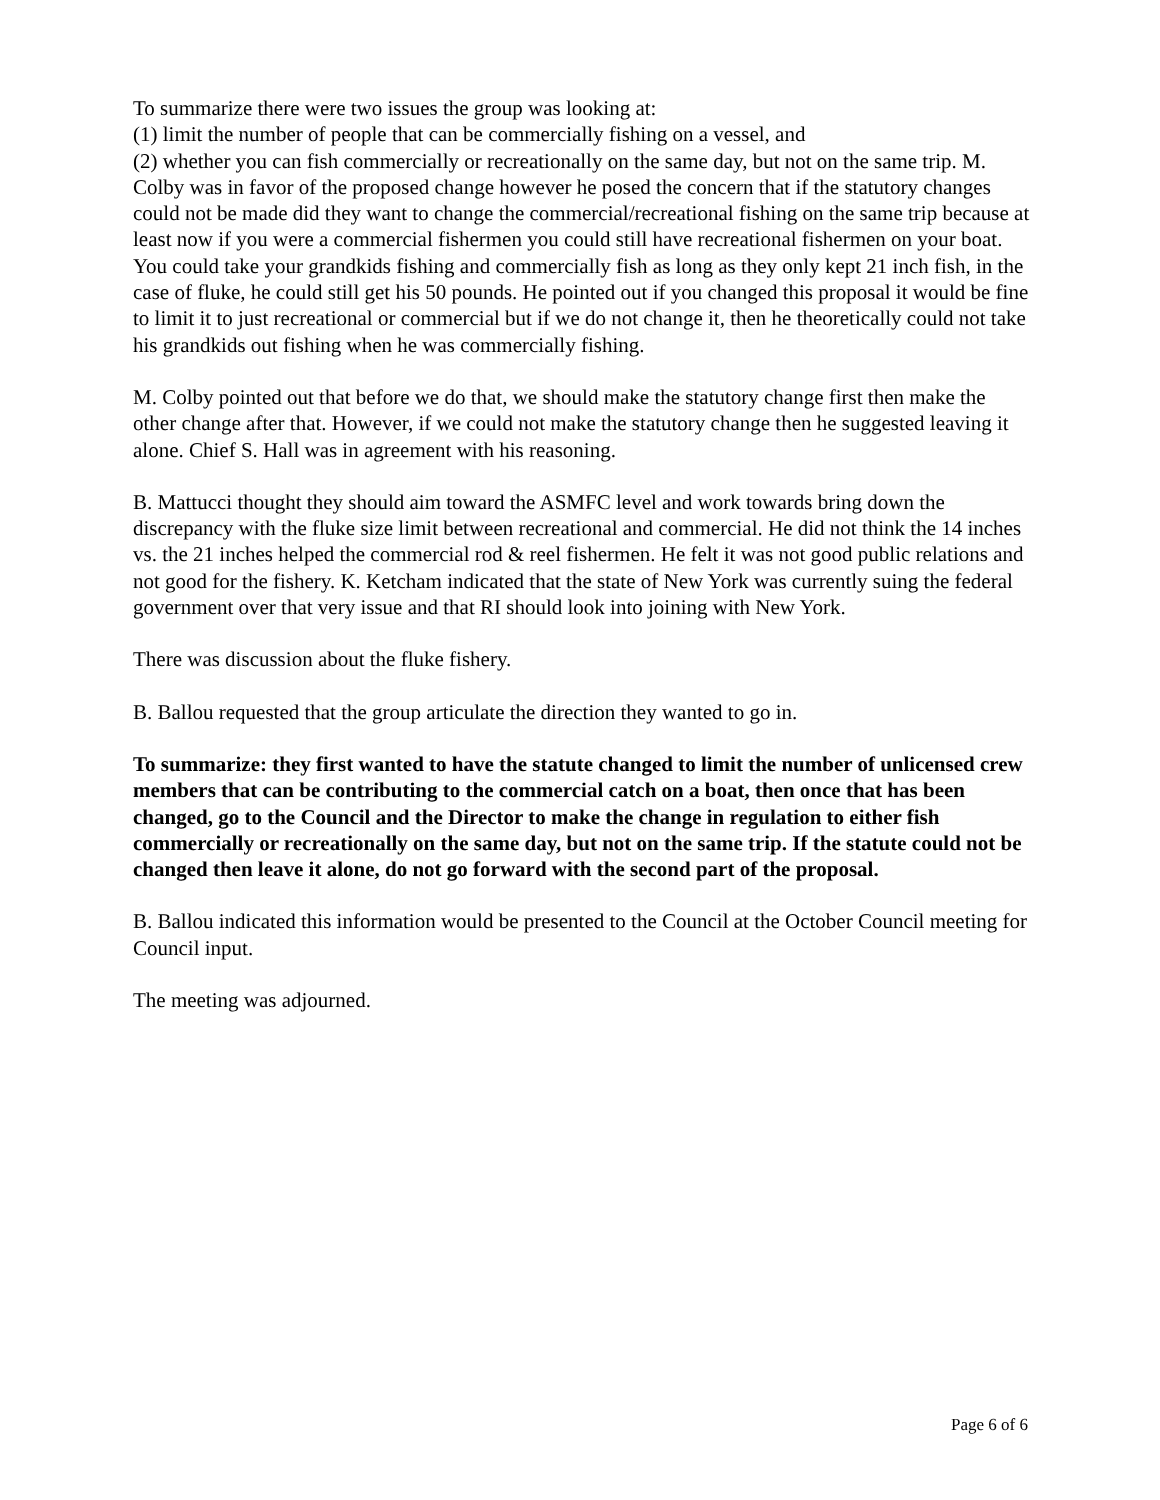To summarize there were two issues the group was looking at:
(1) limit the number of people that can be commercially fishing on a vessel, and
(2) whether you can fish commercially or recreationally on the same day, but not on the same trip. M. Colby was in favor of the proposed change however he posed the concern that if the statutory changes could not be made did they want to change the commercial/recreational fishing on the same trip because at least now if you were a commercial fishermen you could still have recreational fishermen on your boat. You could take your grandkids fishing and commercially fish as long as they only kept 21 inch fish, in the case of fluke, he could still get his 50 pounds. He pointed out if you changed this proposal it would be fine to limit it to just recreational or commercial but if we do not change it, then he theoretically could not take his grandkids out fishing when he was commercially fishing.
M. Colby pointed out that before we do that, we should make the statutory change first then make the other change after that. However, if we could not make the statutory change then he suggested leaving it alone. Chief S. Hall was in agreement with his reasoning.
B. Mattucci thought they should aim toward the ASMFC level and work towards bring down the discrepancy with the fluke size limit between recreational and commercial. He did not think the 14 inches vs. the 21 inches helped the commercial rod & reel fishermen. He felt it was not good public relations and not good for the fishery. K. Ketcham indicated that the state of New York was currently suing the federal government over that very issue and that RI should look into joining with New York.
There was discussion about the fluke fishery.
B. Ballou requested that the group articulate the direction they wanted to go in.
To summarize: they first wanted to have the statute changed to limit the number of unlicensed crew members that can be contributing to the commercial catch on a boat, then once that has been changed, go to the Council and the Director to make the change in regulation to either fish commercially or recreationally on the same day, but not on the same trip. If the statute could not be changed then leave it alone, do not go forward with the second part of the proposal.
B. Ballou indicated this information would be presented to the Council at the October Council meeting for Council input.
The meeting was adjourned.
Page 6 of 6